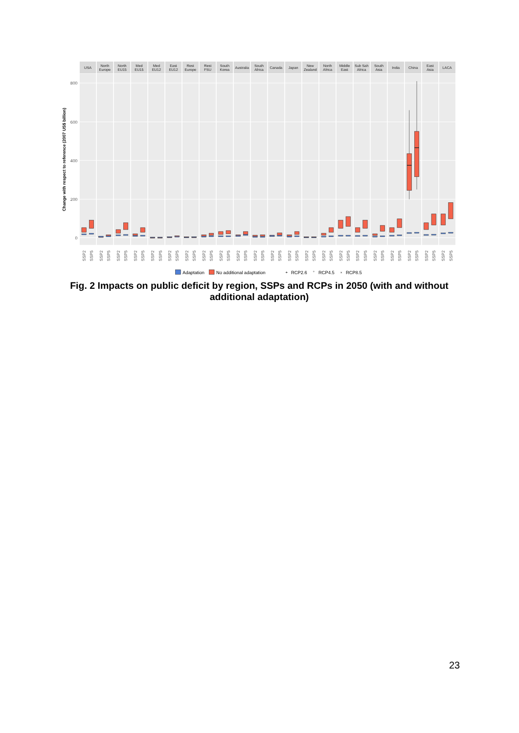USA
North
Europe
North
EU15
Med
EU15
Med
EU12
East
EU12
Rest
Europe
Rest
FSU
South
Korea
Australia
South
Africa
Canada
Japan
New
Zealand
North
Africa
Middle
East
Sub Sah
Africa
South
Asia
India
China
East
Asia
LACA
800
600
400
200
0
Change with respect to reference (2007 US$ billion)
SSP2
SSP5
SSP2
SSP5
SSP2
SSP5
SSP2
SSP5
SSP2
SSP5
SSP2
SSP5
SSP2
SSP5
SSP2
SSP5
SSP2
SSP5
SSP2
SSP5
SSP2
SSP5
SSP2
SSP5
SSP2
SSP5
SSP2
SSP5
SSP2
SSP5
SSP2
SSP5
SSP2
SSP5
SSP2
SSP5
SSP2
SSP5
SSP2
SSP5
SSP2
SSP5
SSP2
SSP5
Adaptation
No additional adaptation
+
RCP2.6
°
RCP4.5
×
RCP8.5
Fig. 2 Impacts on public deficit by region, SSPs and RCPs in 2050 (with and without additional adaptation)
23